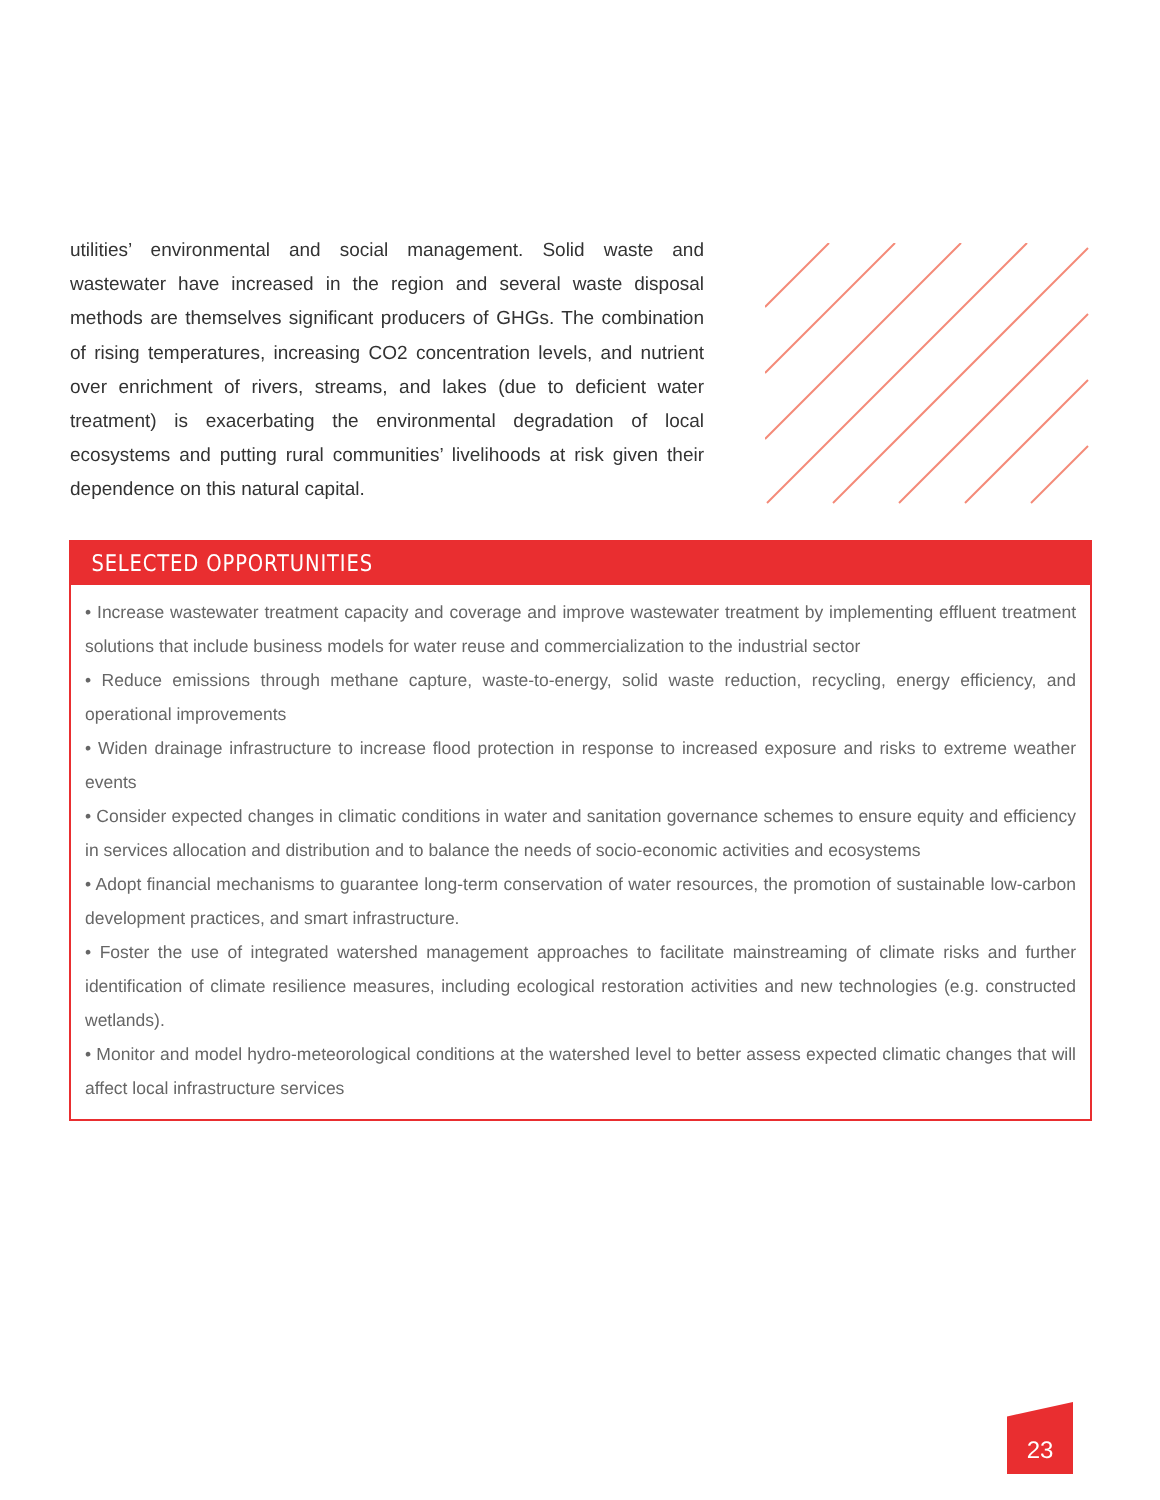utilities’ environmental and social management. Solid waste and wastewater have increased in the region and several waste disposal methods are themselves significant producers of GHGs. The combination of rising temperatures, increasing CO2 concentration levels, and nutrient over enrichment of rivers, streams, and lakes (due to deficient water treatment) is exacerbating the environmental degradation of local ecosystems and putting rural communities’ livelihoods at risk given their dependence on this natural capital.
SELECTED OPPORTUNITIES
• Increase wastewater treatment capacity and coverage and improve wastewater treatment by implementing effluent treatment solutions that include business models for water reuse and commercialization to the industrial sector
• Reduce emissions through methane capture, waste-to-energy, solid waste reduction, recycling, energy efficiency, and operational improvements
• Widen drainage infrastructure to increase flood protection in response to increased exposure and risks to extreme weather events
• Consider expected changes in climatic conditions in water and sanitation governance schemes to ensure equity and efficiency in services allocation and distribution and to balance the needs of socio-economic activities and ecosystems
• Adopt financial mechanisms to guarantee long-term conservation of water resources, the promotion of sustainable low-carbon development practices, and smart infrastructure.
• Foster the use of integrated watershed management approaches to facilitate mainstreaming of climate risks and further identification of climate resilience measures, including ecological restoration activities and new technologies (e.g. constructed wetlands).
• Monitor and model hydro-meteorological conditions at the watershed level to better assess expected climatic changes that will affect local infrastructure services
23